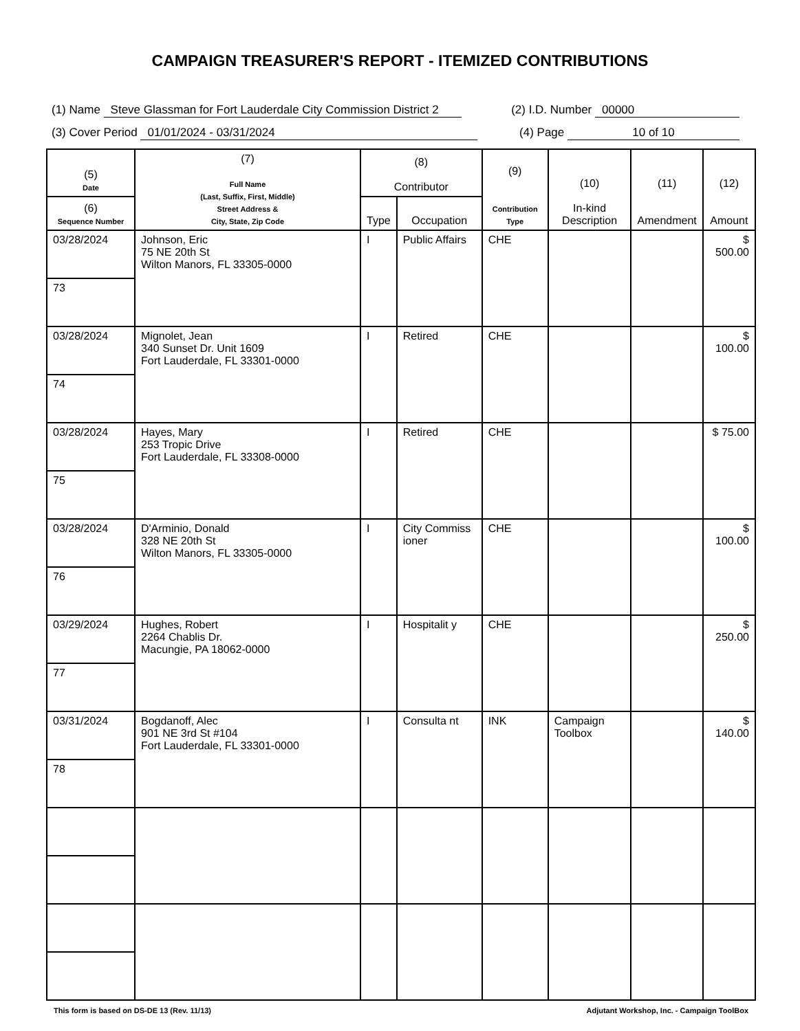CAMPAIGN TREASURER'S REPORT - ITEMIZED CONTRIBUTIONS
(1) Name Steve Glassman for Fort Lauderdale City Commission District 2 (2) I.D. Number 00000
(3) Cover Period 01/01/2024 - 03/31/2024 (4) Page 10 of 10
| (5) Date | (7) Full Name (Last, Suffix, First, Middle) Street Address & City, State, Zip Code | (8) Contributor | | (9) Contribution Type | (10) In-kind Description | (11) Amendment | (12) Amount |
| --- | --- | --- | --- | --- | --- | --- | --- |
| (6) Sequence Number | | Type | Occupation | | | | |
| 03/28/2024 | Johnson, Eric 75 NE 20th St Wilton Manors, FL 33305-0000 | I | Public Affairs | CHE | | | $ 500.00 |
| 73 | | | | | | | |
| 03/28/2024 | Mignolet, Jean 340 Sunset Dr. Unit 1609 Fort Lauderdale, FL 33301-0000 | I | Retired | CHE | | | $ 100.00 |
| 74 | | | | | | | |
| 03/28/2024 | Hayes, Mary 253 Tropic Drive Fort Lauderdale, FL 33308-0000 | I | Retired | CHE | | | $ 75.00 |
| 75 | | | | | | | |
| 03/28/2024 | D'Arminio, Donald 328 NE 20th St Wilton Manors, FL 33305-0000 | I | City Commiss ioner | CHE | | | $ 100.00 |
| 76 | | | | | | | |
| 03/29/2024 | Hughes, Robert 2264 Chablis Dr. Macungie, PA 18062-0000 | I | Hospitalit y | CHE | | | $ 250.00 |
| 77 | | | | | | | |
| 03/31/2024 | Bogdanoff, Alec 901 NE 3rd St #104 Fort Lauderdale, FL 33301-0000 | I | Consulta nt | INK | Campaign Toolbox | | $ 140.00 |
| 78 | | | | | | | |
This form is based on DS-DE 13 (Rev. 11/13) Adjutant Workshop, Inc. - Campaign ToolBox